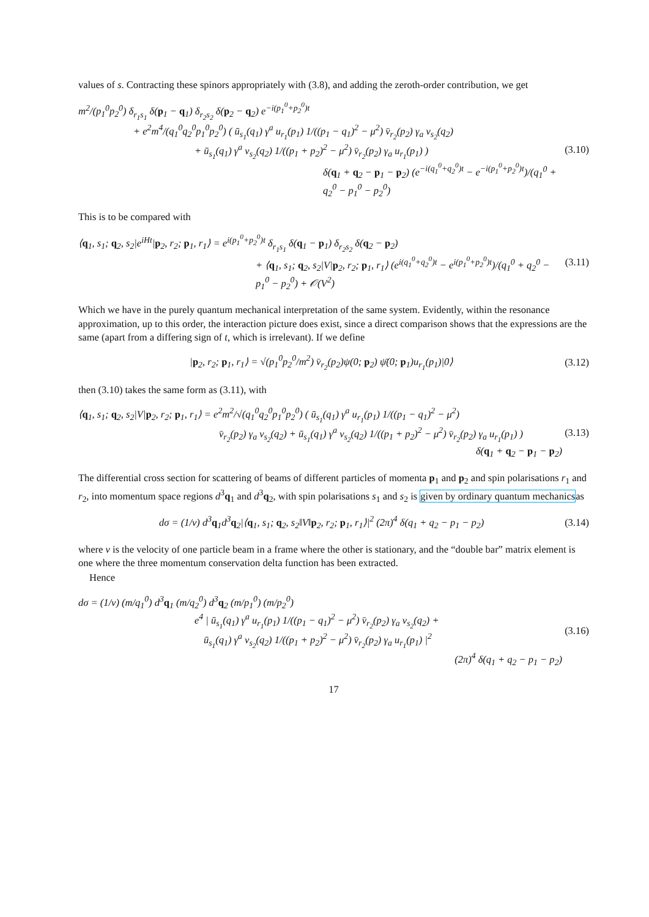values of s. Contracting these spinors appropriately with (3.8), and adding the zeroth-order contribution, we get
m<sup>2</sup>/(p<sub>1</sub><sup>0</sup>p<sub>2</sub><sup>0</sup>) δ<sub>r<sub>1</sub>s<sub>1</sub></sub> δ(p<sub>1</sub> − q<sub>1</sub>) δ<sub>r<sub>2</sub>s<sub>2</sub></sub> δ(p<sub>2</sub> − q<sub>2</sub>) e<sup>−i(p<sub>1</sub><sup>0</sup>+p<sub>2</sub><sup>0</sup>)t</sup>
+ e<sup>2</sup>m<sup>4</sup>/(q<sub>1</sub><sup>0</sup>q<sub>2</sub><sup>0</sup>p<sub>1</sub><sup>0</sup>p<sub>2</sub><sup>0</sup>) ( ū<sub>s<sub>1</sub></sub>(q<sub>1</sub>) γ<sup>a</sup> u<sub>r<sub>1</sub></sub>(p<sub>1</sub>) 1/((p<sub>1</sub> − q<sub>1</sub>)<sup>2</sup> − μ<sup>2</sup>) v̄<sub>r<sub>2</sub></sub>(p<sub>2</sub>) γ<sub>a</sub> v<sub>s<sub>2</sub></sub>(q<sub>2</sub>)
+ ū<sub>s<sub>1</sub></sub>(q<sub>1</sub>) γ<sup>a</sup> v<sub>s<sub>2</sub></sub>(q<sub>2</sub>) 1/((p<sub>1</sub> + p<sub>2</sub>)<sup>2</sup> − μ<sup>2</sup>) v̄<sub>r<sub>2</sub></sub>(p<sub>2</sub>) γ<sub>a</sub> u<sub>r<sub>1</sub></sub>(p<sub>1</sub>) )
δ(q<sub>1</sub> + q<sub>2</sub> − p<sub>1</sub> − p<sub>2</sub>) (e<sup>−i(q<sub>1</sub><sup>0</sup>+q<sub>2</sub><sup>0</sup>)t</sup> − e<sup>−i(p<sub>1</sub><sup>0</sup>+p<sub>2</sub><sup>0</sup>)t</sup>)/(q<sub>1</sub><sup>0</sup> + q<sub>2</sub><sup>0</sup> − p<sub>1</sub><sup>0</sup> − p<sub>2</sub><sup>0</sup>)
(3.10)
This is to be compared with
⟨q<sub>1</sub>, s<sub>1</sub>; q<sub>2</sub>, s<sub>2</sub>|e<sup>iHt</sup>|p<sub>2</sub>, r<sub>2</sub>; p<sub>1</sub>, r<sub>1</sub>⟩ = e<sup>i(p<sub>1</sub><sup>0</sup>+p<sub>2</sub><sup>0</sup>)t</sup> δ<sub>r<sub>1</sub>s<sub>1</sub></sub> δ(q<sub>1</sub> − p<sub>1</sub>) δ<sub>r<sub>2</sub>s<sub>2</sub></sub> δ(q<sub>2</sub> − p<sub>2</sub>)
+ ⟨q<sub>1</sub>, s<sub>1</sub>; q<sub>2</sub>, s<sub>2</sub>|V|p<sub>2</sub>, r<sub>2</sub>; p<sub>1</sub>, r<sub>1</sub>⟩ (e<sup>i(q<sub>1</sub><sup>0</sup>+q<sub>2</sub><sup>0</sup>)t</sup> − e<sup>i(p<sub>1</sub><sup>0</sup>+p<sub>2</sub><sup>0</sup>)t</sup>)/(q<sub>1</sub><sup>0</sup> + q<sub>2</sub><sup>0</sup> − p<sub>1</sub><sup>0</sup> − p<sub>2</sub><sup>0</sup>) + 𝒪(V<sup>2</sup>)
(3.11)
Which we have in the purely quantum mechanical interpretation of the same system. Evidently, within the resonance approximation, up to this order, the interaction picture does exist, since a direct comparison shows that the expressions are the same (apart from a differing sign of t, which is irrelevant). If we define
|p<sub>2</sub>, r<sub>2</sub>; p<sub>1</sub>, r<sub>1</sub>⟩ = √(p<sub>1</sub><sup>0</sup>p<sub>2</sub><sup>0</sup>/m<sup>2</sup>) v̄<sub>r<sub>2</sub></sub>(p<sub>2</sub>)ψ(0; p<sub>2</sub>) ψ̄(0; p<sub>1</sub>)u<sub>r<sub>1</sub></sub>(p<sub>1</sub>)|0⟩
(3.12)
then (3.10) takes the same form as (3.11), with
⟨q<sub>1</sub>, s<sub>1</sub>; q<sub>2</sub>, s<sub>2</sub>|V|p<sub>2</sub>, r<sub>2</sub>; p<sub>1</sub>, r<sub>1</sub>⟩ = e<sup>2</sup>m<sup>2</sup>/√(q<sub>1</sub><sup>0</sup>q<sub>2</sub><sup>0</sup>p<sub>1</sub><sup>0</sup>p<sub>2</sub><sup>0</sup>) ( ū<sub>s<sub>1</sub></sub>(q<sub>1</sub>) γ<sup>a</sup> u<sub>r<sub>1</sub></sub>(p<sub>1</sub>) 1/((p<sub>1</sub> − q<sub>1</sub>)<sup>2</sup> − μ<sup>2</sup>)
v̄<sub>r<sub>2</sub></sub>(p<sub>2</sub>) γ<sub>a</sub> v<sub>s<sub>2</sub></sub>(q<sub>2</sub>) + ū<sub>s<sub>1</sub></sub>(q<sub>1</sub>) γ<sup>a</sup> v<sub>s<sub>2</sub></sub>(q<sub>2</sub>) 1/((p<sub>1</sub> + p<sub>2</sub>)<sup>2</sup> − μ<sup>2</sup>) v̄<sub>r<sub>2</sub></sub>(p<sub>2</sub>) γ<sub>a</sub> u<sub>r<sub>1</sub></sub>(p<sub>1</sub>) )
δ(q<sub>1</sub> + q<sub>2</sub> − p<sub>1</sub> − p<sub>2</sub>)
(3.13)
The differential cross section for scattering of beams of different particles of momenta p<sub>1</sub> and p<sub>2</sub> and spin polarisations r<sub>1</sub> and r<sub>2</sub>, into momentum space regions d<sup>3</sup>q<sub>1</sub> and d<sup>3</sup>q<sub>2</sub>, with spin polarisations s<sub>1</sub> and s<sub>2</sub> is given by ordinary quantum mechanicsas
dσ = (1/v) d<sup>3</sup>q<sub>1</sub>d<sup>3</sup>q<sub>2</sub>|⟨q<sub>1</sub>, s<sub>1</sub>; q<sub>2</sub>, s<sub>2</sub>‖V‖p<sub>2</sub>, r<sub>2</sub>; p<sub>1</sub>, r<sub>1</sub>⟩|<sup>2</sup> (2π)<sup>4</sup> δ(q<sub>1</sub> + q<sub>2</sub> − p<sub>1</sub> − p<sub>2</sub>)
(3.14)
where v is the velocity of one particle beam in a frame where the other is stationary, and the “double bar” matrix element is one where the three momentum conservation delta function has been extracted.
Hence
dσ = (1/v) (m/q<sub>1</sub><sup>0</sup>) d<sup>3</sup>q<sub>1</sub> (m/q<sub>2</sub><sup>0</sup>) d<sup>3</sup>q<sub>2</sub> (m/p<sub>1</sub><sup>0</sup>) (m/p<sub>2</sub><sup>0</sup>)
e<sup>4</sup> | ū<sub>s<sub>1</sub></sub>(q<sub>1</sub>) γ<sup>a</sup> u<sub>r<sub>1</sub></sub>(p<sub>1</sub>) 1/((p<sub>1</sub> − q<sub>1</sub>)<sup>2</sup> − μ<sup>2</sup>) v̄<sub>r<sub>2</sub></sub>(p<sub>2</sub>) γ<sub>a</sub> v<sub>s<sub>2</sub></sub>(q<sub>2</sub>) +
ū<sub>s<sub>1</sub></sub>(q<sub>1</sub>) γ<sup>a</sup> v<sub>s<sub>2</sub></sub>(q<sub>2</sub>) 1/((p<sub>1</sub> + p<sub>2</sub>)<sup>2</sup> − μ<sup>2</sup>) v̄<sub>r<sub>2</sub></sub>(p<sub>2</sub>) γ<sub>a</sub> u<sub>r<sub>1</sub></sub>(p<sub>1</sub>) |<sup>2</sup>
(2π)<sup>4</sup> δ(q<sub>1</sub> + q<sub>2</sub> − p<sub>1</sub> − p<sub>2</sub>)
(3.16)
17